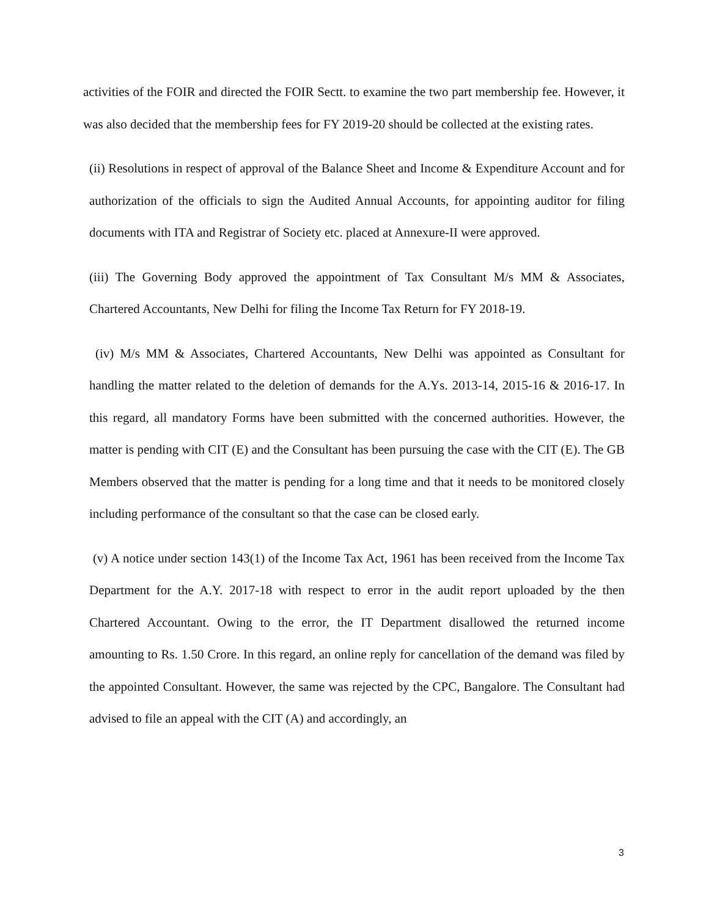activities of the FOIR and directed the FOIR Sectt. to examine the two part membership fee. However, it was also decided that the membership fees for FY 2019-20 should be collected at the existing rates.
(ii) Resolutions in respect of approval of the Balance Sheet and Income & Expenditure Account and for authorization of the officials to sign the Audited Annual Accounts, for appointing auditor for filing documents with ITA and Registrar of Society etc. placed at Annexure-II were approved.
(iii) The Governing Body approved the appointment of Tax Consultant M/s MM & Associates, Chartered Accountants, New Delhi for filing the Income Tax Return for FY 2018-19.
(iv) M/s MM & Associates, Chartered Accountants, New Delhi was appointed as Consultant for handling the matter related to the deletion of demands for the A.Ys. 2013-14, 2015-16 & 2016-17. In this regard, all mandatory Forms have been submitted with the concerned authorities. However, the matter is pending with CIT (E) and the Consultant has been pursuing the case with the CIT (E). The GB Members observed that the matter is pending for a long time and that it needs to be monitored closely including performance of the consultant so that the case can be closed early.
(v) A notice under section 143(1) of the Income Tax Act, 1961 has been received from the Income Tax Department for the A.Y. 2017-18 with respect to error in the audit report uploaded by the then Chartered Accountant. Owing to the error, the IT Department disallowed the returned income amounting to Rs. 1.50 Crore. In this regard, an online reply for cancellation of the demand was filed by the appointed Consultant. However, the same was rejected by the CPC, Bangalore. The Consultant had advised to file an appeal with the CIT (A) and accordingly, an
3